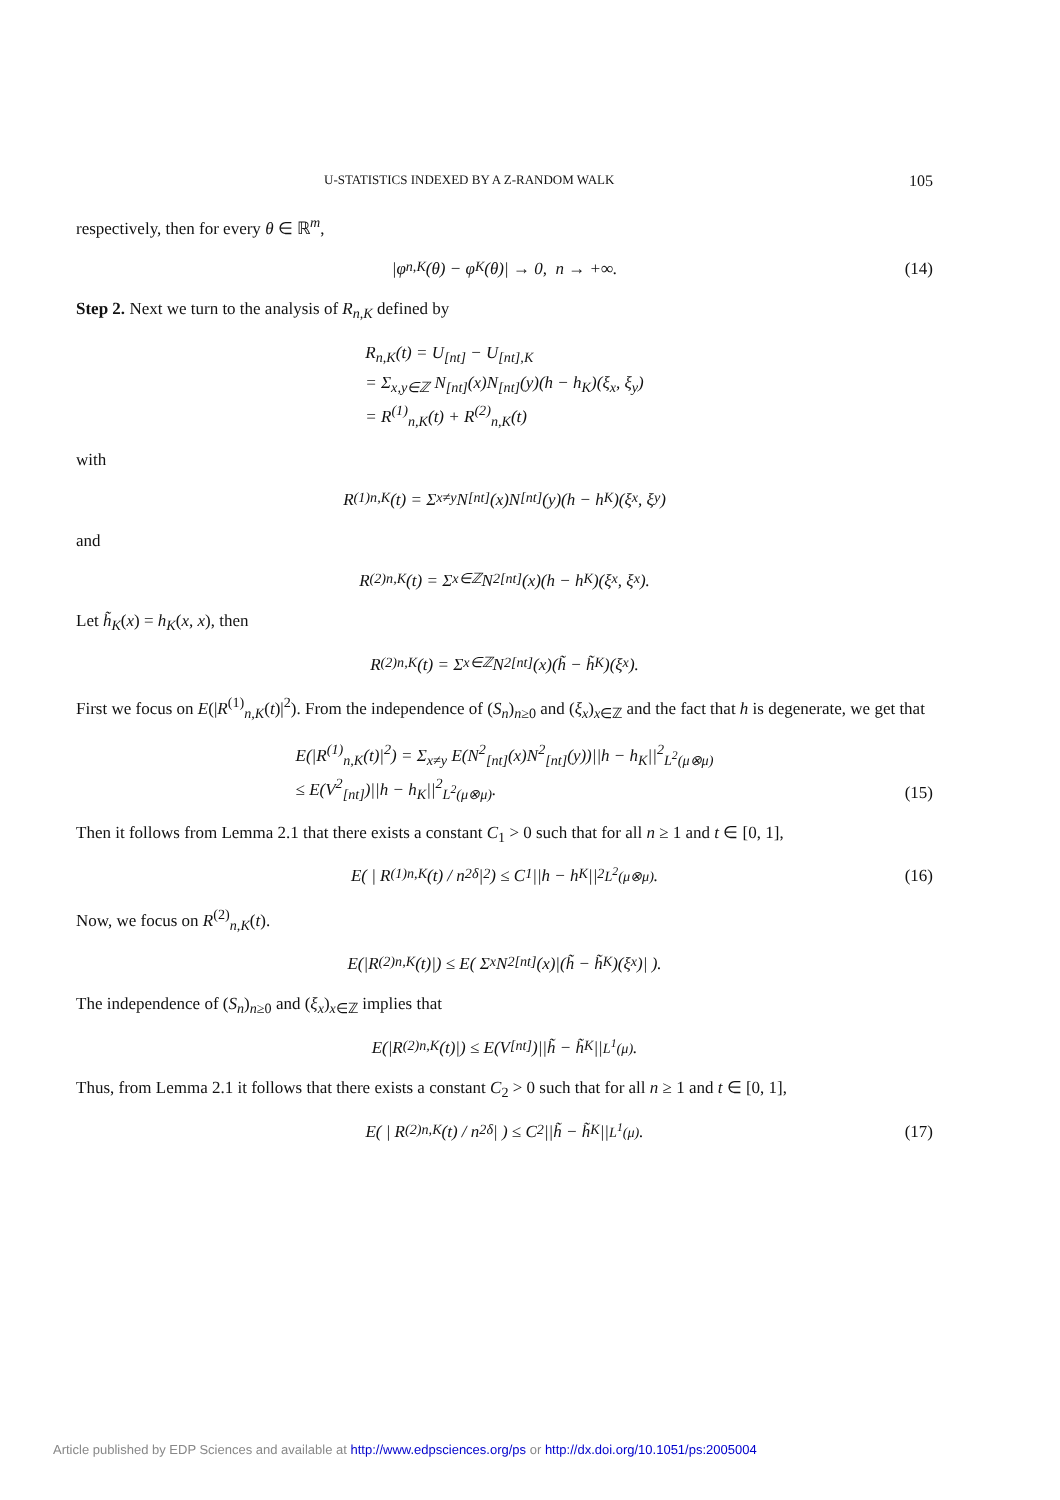U-STATISTICS INDEXED BY A Z-RANDOM WALK 105
respectively, then for every θ ∈ ℝ<sup>m</sup>,
|φ<sub>n,K</sub>(θ) − φ<sub>K</sub>(θ)| → 0, n → +∞. (14)
Step 2. Next we turn to the analysis of R<sub>n,K</sub> defined by
R<sub>n,K</sub>(t) = U<sub>[nt]</sub> − U<sub>[nt],K</sub>
= Σ<sub>x,y∈ℤ</sub> N<sub>[nt]</sub>(x)N<sub>[nt]</sub>(y)(h − h<sub>K</sub>)(ξ<sub>x</sub>, ξ<sub>y</sub>)
= R<sup>(1)</sup><sub>n,K</sub>(t) + R<sup>(2)</sup><sub>n,K</sub>(t)
with
R<sup>(1)</sup><sub>n,K</sub>(t) = Σ<sub>x≠y</sub> N<sub>[nt]</sub>(x)N<sub>[nt]</sub>(y)(h − h<sub>K</sub>)(ξ<sub>x</sub>, ξ<sub>y</sub>)
and
R<sup>(2)</sup><sub>n,K</sub>(t) = Σ<sub>x∈ℤ</sub> N<sup>2</sup><sub>[nt]</sub>(x)(h − h<sub>K</sub>)(ξ<sub>x</sub>, ξ<sub>x</sub>).
Let h̃<sub>K</sub>(x) = h<sub>K</sub>(x, x), then
R<sup>(2)</sup><sub>n,K</sub>(t) = Σ<sub>x∈ℤ</sub> N<sup>2</sup><sub>[nt]</sub>(x)(h̃ − h̃<sub>K</sub>)(ξ<sub>x</sub>).
First we focus on E(|R<sup>(1)</sup><sub>n,K</sub>(t)|<sup>2</sup>). From the independence of (S<sub>n</sub>)<sub>n≥0</sub> and (ξ<sub>x</sub>)<sub>x∈ℤ</sub> and the fact that h is degenerate, we get that
E(|R<sup>(1)</sup><sub>n,K</sub>(t)|<sup>2</sup>) = Σ<sub>x≠y</sub> E(N<sup>2</sup><sub>[nt]</sub>(x)N<sup>2</sup><sub>[nt]</sub>(y))||h − h<sub>K</sub>||<sup>2</sup><sub>L<sup>2</sup>(μ⊗μ)</sub>
≤ E(V<sup>2</sup><sub>[nt]</sub>)||h − h<sub>K</sub>||<sup>2</sup><sub>L<sup>2</sup>(μ⊗μ)</sub>.
(15)
Then it follows from Lemma 2.1 that there exists a constant C<sub>1</sub> > 0 such that for all n ≥ 1 and t ∈ [0, 1],
E( | R<sup>(1)</sup><sub>n,K</sub>(t) / n<sup>2δ</sup> |<sup>2</sup> ) ≤ C<sub>1</sub>||h − h<sub>K</sub>||<sup>2</sup><sub>L<sup>2</sup>(μ⊗μ)</sub>. (16)
Now, we focus on R<sup>(2)</sup><sub>n,K</sub>(t).
E(|R<sup>(2)</sup><sub>n,K</sub>(t)|) ≤ E( Σ<sub>x</sub> N<sup>2</sup><sub>[nt]</sub>(x)|(h̃ − h̃<sub>K</sub>)(ξ<sub>x</sub>)| ).
The independence of (S<sub>n</sub>)<sub>n≥0</sub> and (ξ<sub>x</sub>)<sub>x∈ℤ</sub> implies that
E(|R<sup>(2)</sup><sub>n,K</sub>(t)|) ≤ E(V<sub>[nt]</sub>)||h̃ − h̃<sub>K</sub>||<sub>L<sup>1</sup>(μ)</sub>.
Thus, from Lemma 2.1 it follows that there exists a constant C<sub>2</sub> > 0 such that for all n ≥ 1 and t ∈ [0, 1],
E( | R<sup>(2)</sup><sub>n,K</sub>(t) / n<sup>2δ</sup> | ) ≤ C<sub>2</sub>||h̃ − h̃<sub>K</sub>||<sub>L<sup>1</sup>(μ)</sub>. (17)
Article published by EDP Sciences and available at http://www.edpsciences.org/ps or http://dx.doi.org/10.1051/ps:2005004